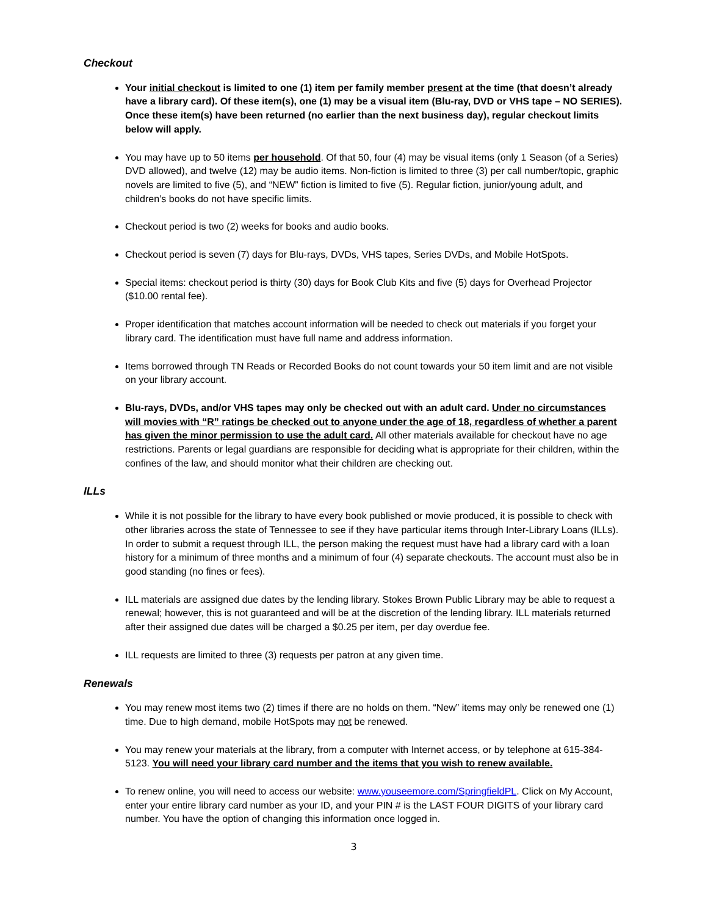Checkout
Your initial checkout is limited to one (1) item per family member present at the time (that doesn’t already have a library card). Of these item(s), one (1) may be a visual item (Blu-ray, DVD or VHS tape – NO SERIES). Once these item(s) have been returned (no earlier than the next business day), regular checkout limits below will apply.
You may have up to 50 items per household. Of that 50, four (4) may be visual items (only 1 Season (of a Series) DVD allowed), and twelve (12) may be audio items. Non-fiction is limited to three (3) per call number/topic, graphic novels are limited to five (5), and “NEW” fiction is limited to five (5). Regular fiction, junior/young adult, and children’s books do not have specific limits.
Checkout period is two (2) weeks for books and audio books.
Checkout period is seven (7) days for Blu-rays, DVDs, VHS tapes, Series DVDs, and Mobile HotSpots.
Special items: checkout period is thirty (30) days for Book Club Kits and five (5) days for Overhead Projector ($10.00 rental fee).
Proper identification that matches account information will be needed to check out materials if you forget your library card. The identification must have full name and address information.
Items borrowed through TN Reads or Recorded Books do not count towards your 50 item limit and are not visible on your library account.
Blu-rays, DVDs, and/or VHS tapes may only be checked out with an adult card. Under no circumstances will movies with “R” ratings be checked out to anyone under the age of 18, regardless of whether a parent has given the minor permission to use the adult card. All other materials available for checkout have no age restrictions. Parents or legal guardians are responsible for deciding what is appropriate for their children, within the confines of the law, and should monitor what their children are checking out.
ILLs
While it is not possible for the library to have every book published or movie produced, it is possible to check with other libraries across the state of Tennessee to see if they have particular items through Inter-Library Loans (ILLs). In order to submit a request through ILL, the person making the request must have had a library card with a loan history for a minimum of three months and a minimum of four (4) separate checkouts. The account must also be in good standing (no fines or fees).
ILL materials are assigned due dates by the lending library. Stokes Brown Public Library may be able to request a renewal; however, this is not guaranteed and will be at the discretion of the lending library. ILL materials returned after their assigned due dates will be charged a $0.25 per item, per day overdue fee.
ILL requests are limited to three (3) requests per patron at any given time.
Renewals
You may renew most items two (2) times if there are no holds on them. “New” items may only be renewed one (1) time. Due to high demand, mobile HotSpots may not be renewed.
You may renew your materials at the library, from a computer with Internet access, or by telephone at 615-384-5123. You will need your library card number and the items that you wish to renew available.
To renew online, you will need to access our website: www.youseemore.com/SpringfieldPL. Click on My Account, enter your entire library card number as your ID, and your PIN # is the LAST FOUR DIGITS of your library card number. You have the option of changing this information once logged in.
3